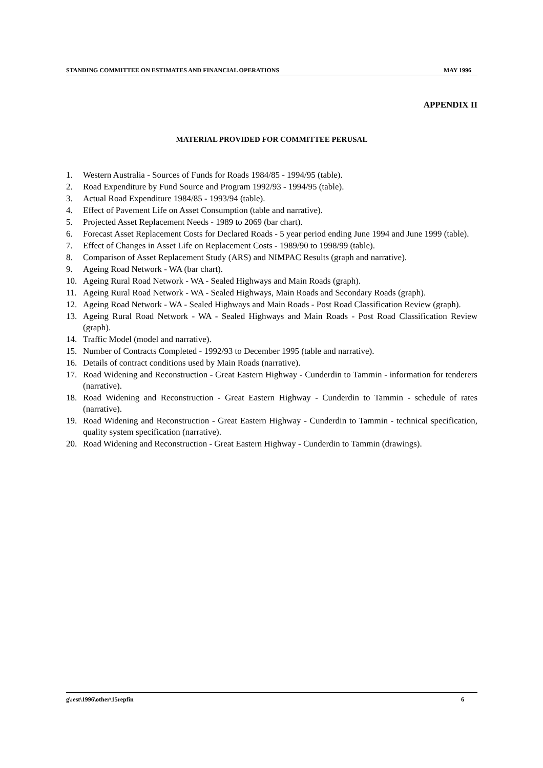STANDING COMMITTEE ON ESTIMATES AND FINANCIAL OPERATIONS MAY 1996
APPENDIX II
MATERIAL PROVIDED FOR COMMITTEE PERUSAL
1. Western Australia - Sources of Funds for Roads 1984/85 - 1994/95 (table).
2. Road Expenditure by Fund Source and Program 1992/93 - 1994/95 (table).
3. Actual Road Expenditure 1984/85 - 1993/94 (table).
4. Effect of Pavement Life on Asset Consumption (table and narrative).
5. Projected Asset Replacement Needs - 1989 to 2069 (bar chart).
6. Forecast Asset Replacement Costs for Declared Roads - 5 year period ending June 1994 and June 1999 (table).
7. Effect of Changes in Asset Life on Replacement Costs - 1989/90 to 1998/99 (table).
8. Comparison of Asset Replacement Study (ARS) and NIMPAC Results (graph and narrative).
9. Ageing Road Network - WA (bar chart).
10. Ageing Rural Road Network - WA - Sealed Highways and Main Roads (graph).
11. Ageing Rural Road Network - WA - Sealed Highways, Main Roads and Secondary Roads (graph).
12. Ageing Road Network - WA - Sealed Highways and Main Roads - Post Road Classification Review (graph).
13. Ageing Rural Road Network - WA - Sealed Highways and Main Roads - Post Road Classification Review (graph).
14. Traffic Model (model and narrative).
15. Number of Contracts Completed - 1992/93 to December 1995 (table and narrative).
16. Details of contract conditions used by Main Roads (narrative).
17. Road Widening and Reconstruction - Great Eastern Highway - Cunderdin to Tammin - information for tenderers (narrative).
18. Road Widening and Reconstruction - Great Eastern Highway - Cunderdin to Tammin - schedule of rates (narrative).
19. Road Widening and Reconstruction - Great Eastern Highway - Cunderdin to Tammin - technical specification, quality system specification (narrative).
20. Road Widening and Reconstruction - Great Eastern Highway - Cunderdin to Tammin (drawings).
g\:est\1996\other\15repfin 6